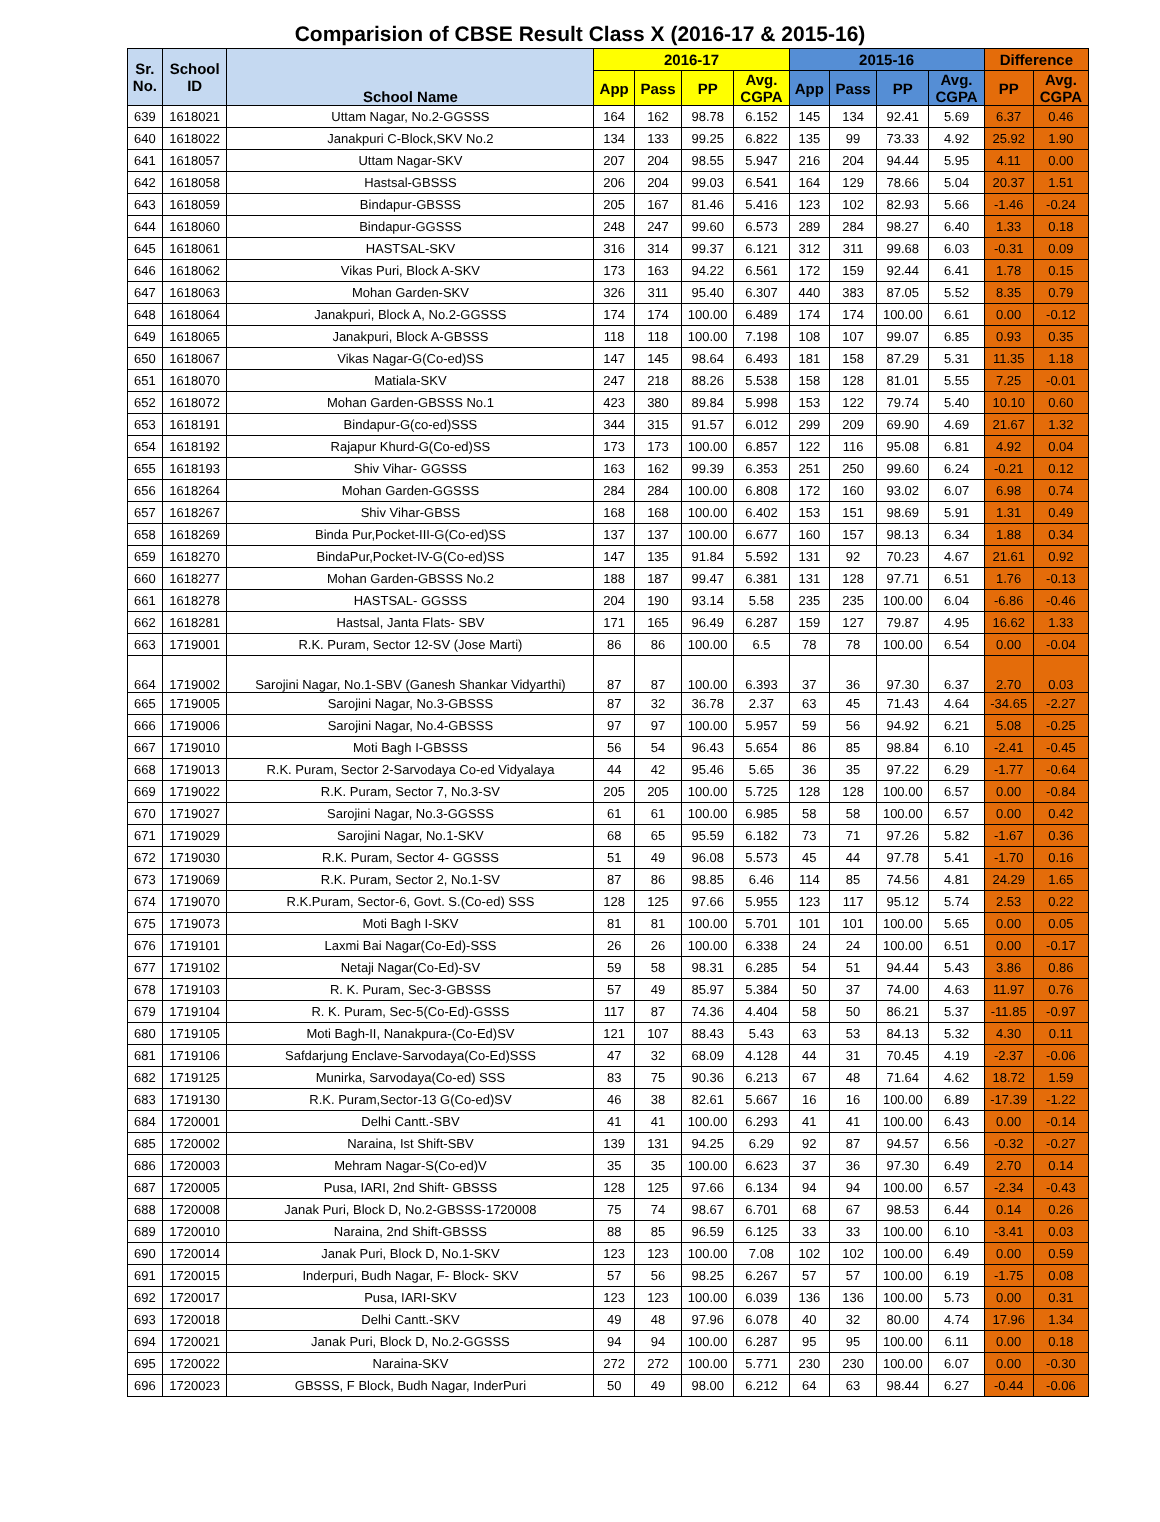Comparision of CBSE Result Class X (2016-17 & 2015-16)
| Sr. No. | School ID | School Name | 2016-17 | | | | 2015-16 | | | | Difference | |
| --- | --- | --- | --- | --- | --- | --- | --- | --- | --- | --- | --- | --- |
| | | | App | Pass | PP | Avg. CGPA | App | Pass | PP | Avg. CGPA | PP | Avg. CGPA |
| 639 | 1618021 | Uttam Nagar, No.2-GGSSS | 164 | 162 | 98.78 | 6.152 | 145 | 134 | 92.41 | 5.69 | 6.37 | 0.46 |
| 640 | 1618022 | Janakpuri C-Block,SKV No.2 | 134 | 133 | 99.25 | 6.822 | 135 | 99 | 73.33 | 4.92 | 25.92 | 1.90 |
| 641 | 1618057 | Uttam Nagar-SKV | 207 | 204 | 98.55 | 5.947 | 216 | 204 | 94.44 | 5.95 | 4.11 | 0.00 |
| 642 | 1618058 | Hastsal-GBSSS | 206 | 204 | 99.03 | 6.541 | 164 | 129 | 78.66 | 5.04 | 20.37 | 1.51 |
| 643 | 1618059 | Bindapur-GBSSS | 205 | 167 | 81.46 | 5.416 | 123 | 102 | 82.93 | 5.66 | -1.46 | -0.24 |
| 644 | 1618060 | Bindapur-GGSSS | 248 | 247 | 99.60 | 6.573 | 289 | 284 | 98.27 | 6.40 | 1.33 | 0.18 |
| 645 | 1618061 | HASTSAL-SKV | 316 | 314 | 99.37 | 6.121 | 312 | 311 | 99.68 | 6.03 | -0.31 | 0.09 |
| 646 | 1618062 | Vikas Puri, Block A-SKV | 173 | 163 | 94.22 | 6.561 | 172 | 159 | 92.44 | 6.41 | 1.78 | 0.15 |
| 647 | 1618063 | Mohan Garden-SKV | 326 | 311 | 95.40 | 6.307 | 440 | 383 | 87.05 | 5.52 | 8.35 | 0.79 |
| 648 | 1618064 | Janakpuri, Block A, No.2-GGSSS | 174 | 174 | 100.00 | 6.489 | 174 | 174 | 100.00 | 6.61 | 0.00 | -0.12 |
| 649 | 1618065 | Janakpuri, Block A-GBSSS | 118 | 118 | 100.00 | 7.198 | 108 | 107 | 99.07 | 6.85 | 0.93 | 0.35 |
| 650 | 1618067 | Vikas Nagar-G(Co-ed)SS | 147 | 145 | 98.64 | 6.493 | 181 | 158 | 87.29 | 5.31 | 11.35 | 1.18 |
| 651 | 1618070 | Matiala-SKV | 247 | 218 | 88.26 | 5.538 | 158 | 128 | 81.01 | 5.55 | 7.25 | -0.01 |
| 652 | 1618072 | Mohan Garden-GBSSS No.1 | 423 | 380 | 89.84 | 5.998 | 153 | 122 | 79.74 | 5.40 | 10.10 | 0.60 |
| 653 | 1618191 | Bindapur-G(co-ed)SSS | 344 | 315 | 91.57 | 6.012 | 299 | 209 | 69.90 | 4.69 | 21.67 | 1.32 |
| 654 | 1618192 | Rajapur Khurd-G(Co-ed)SS | 173 | 173 | 100.00 | 6.857 | 122 | 116 | 95.08 | 6.81 | 4.92 | 0.04 |
| 655 | 1618193 | Shiv Vihar- GGSSS | 163 | 162 | 99.39 | 6.353 | 251 | 250 | 99.60 | 6.24 | -0.21 | 0.12 |
| 656 | 1618264 | Mohan Garden-GGSSS | 284 | 284 | 100.00 | 6.808 | 172 | 160 | 93.02 | 6.07 | 6.98 | 0.74 |
| 657 | 1618267 | Shiv Vihar-GBSS | 168 | 168 | 100.00 | 6.402 | 153 | 151 | 98.69 | 5.91 | 1.31 | 0.49 |
| 658 | 1618269 | Binda Pur,Pocket-III-G(Co-ed)SS | 137 | 137 | 100.00 | 6.677 | 160 | 157 | 98.13 | 6.34 | 1.88 | 0.34 |
| 659 | 1618270 | BindaPur,Pocket-IV-G(Co-ed)SS | 147 | 135 | 91.84 | 5.592 | 131 | 92 | 70.23 | 4.67 | 21.61 | 0.92 |
| 660 | 1618277 | Mohan Garden-GBSSS No.2 | 188 | 187 | 99.47 | 6.381 | 131 | 128 | 97.71 | 6.51 | 1.76 | -0.13 |
| 661 | 1618278 | HASTSAL- GGSSS | 204 | 190 | 93.14 | 5.58 | 235 | 235 | 100.00 | 6.04 | -6.86 | -0.46 |
| 662 | 1618281 | Hastsal, Janta Flats- SBV | 171 | 165 | 96.49 | 6.287 | 159 | 127 | 79.87 | 4.95 | 16.62 | 1.33 |
| 663 | 1719001 | R.K. Puram, Sector 12-SV (Jose Marti) | 86 | 86 | 100.00 | 6.5 | 78 | 78 | 100.00 | 6.54 | 0.00 | -0.04 |
| 664 | 1719002 | Sarojini Nagar, No.1-SBV (Ganesh Shankar Vidyarthi) | 87 | 87 | 100.00 | 6.393 | 37 | 36 | 97.30 | 6.37 | 2.70 | 0.03 |
| 665 | 1719005 | Sarojini Nagar, No.3-GBSSS | 87 | 32 | 36.78 | 2.37 | 63 | 45 | 71.43 | 4.64 | -34.65 | -2.27 |
| 666 | 1719006 | Sarojini Nagar, No.4-GBSSS | 97 | 97 | 100.00 | 5.957 | 59 | 56 | 94.92 | 6.21 | 5.08 | -0.25 |
| 667 | 1719010 | Moti Bagh I-GBSSS | 56 | 54 | 96.43 | 5.654 | 86 | 85 | 98.84 | 6.10 | -2.41 | -0.45 |
| 668 | 1719013 | R.K. Puram, Sector 2-Sarvodaya Co-ed Vidyalaya | 44 | 42 | 95.46 | 5.65 | 36 | 35 | 97.22 | 6.29 | -1.77 | -0.64 |
| 669 | 1719022 | R.K. Puram, Sector 7, No.3-SV | 205 | 205 | 100.00 | 5.725 | 128 | 128 | 100.00 | 6.57 | 0.00 | -0.84 |
| 670 | 1719027 | Sarojini Nagar, No.3-GGSSS | 61 | 61 | 100.00 | 6.985 | 58 | 58 | 100.00 | 6.57 | 0.00 | 0.42 |
| 671 | 1719029 | Sarojini Nagar, No.1-SKV | 68 | 65 | 95.59 | 6.182 | 73 | 71 | 97.26 | 5.82 | -1.67 | 0.36 |
| 672 | 1719030 | R.K. Puram, Sector 4- GGSSS | 51 | 49 | 96.08 | 5.573 | 45 | 44 | 97.78 | 5.41 | -1.70 | 0.16 |
| 673 | 1719069 | R.K. Puram, Sector 2, No.1-SV | 87 | 86 | 98.85 | 6.46 | 114 | 85 | 74.56 | 4.81 | 24.29 | 1.65 |
| 674 | 1719070 | R.K.Puram, Sector-6, Govt. S.(Co-ed) SSS | 128 | 125 | 97.66 | 5.955 | 123 | 117 | 95.12 | 5.74 | 2.53 | 0.22 |
| 675 | 1719073 | Moti Bagh I-SKV | 81 | 81 | 100.00 | 5.701 | 101 | 101 | 100.00 | 5.65 | 0.00 | 0.05 |
| 676 | 1719101 | Laxmi Bai Nagar(Co-Ed)-SSS | 26 | 26 | 100.00 | 6.338 | 24 | 24 | 100.00 | 6.51 | 0.00 | -0.17 |
| 677 | 1719102 | Netaji Nagar(Co-Ed)-SV | 59 | 58 | 98.31 | 6.285 | 54 | 51 | 94.44 | 5.43 | 3.86 | 0.86 |
| 678 | 1719103 | R. K. Puram, Sec-3-GBSSS | 57 | 49 | 85.97 | 5.384 | 50 | 37 | 74.00 | 4.63 | 11.97 | 0.76 |
| 679 | 1719104 | R. K. Puram, Sec-5(Co-Ed)-GSSS | 117 | 87 | 74.36 | 4.404 | 58 | 50 | 86.21 | 5.37 | -11.85 | -0.97 |
| 680 | 1719105 | Moti Bagh-II, Nanakpura-(Co-Ed)SV | 121 | 107 | 88.43 | 5.43 | 63 | 53 | 84.13 | 5.32 | 4.30 | 0.11 |
| 681 | 1719106 | Safdarjung Enclave-Sarvodaya(Co-Ed)SSS | 47 | 32 | 68.09 | 4.128 | 44 | 31 | 70.45 | 4.19 | -2.37 | -0.06 |
| 682 | 1719125 | Munirka, Sarvodaya(Co-ed) SSS | 83 | 75 | 90.36 | 6.213 | 67 | 48 | 71.64 | 4.62 | 18.72 | 1.59 |
| 683 | 1719130 | R.K. Puram,Sector-13 G(Co-ed)SV | 46 | 38 | 82.61 | 5.667 | 16 | 16 | 100.00 | 6.89 | -17.39 | -1.22 |
| 684 | 1720001 | Delhi Cantt.-SBV | 41 | 41 | 100.00 | 6.293 | 41 | 41 | 100.00 | 6.43 | 0.00 | -0.14 |
| 685 | 1720002 | Naraina, Ist Shift-SBV | 139 | 131 | 94.25 | 6.29 | 92 | 87 | 94.57 | 6.56 | -0.32 | -0.27 |
| 686 | 1720003 | Mehram Nagar-S(Co-ed)V | 35 | 35 | 100.00 | 6.623 | 37 | 36 | 97.30 | 6.49 | 2.70 | 0.14 |
| 687 | 1720005 | Pusa, IARI, 2nd Shift- GBSSS | 128 | 125 | 97.66 | 6.134 | 94 | 94 | 100.00 | 6.57 | -2.34 | -0.43 |
| 688 | 1720008 | Janak Puri, Block D, No.2-GBSSS-1720008 | 75 | 74 | 98.67 | 6.701 | 68 | 67 | 98.53 | 6.44 | 0.14 | 0.26 |
| 689 | 1720010 | Naraina, 2nd Shift-GBSSS | 88 | 85 | 96.59 | 6.125 | 33 | 33 | 100.00 | 6.10 | -3.41 | 0.03 |
| 690 | 1720014 | Janak Puri, Block D, No.1-SKV | 123 | 123 | 100.00 | 7.08 | 102 | 102 | 100.00 | 6.49 | 0.00 | 0.59 |
| 691 | 1720015 | Inderpuri, Budh Nagar, F- Block- SKV | 57 | 56 | 98.25 | 6.267 | 57 | 57 | 100.00 | 6.19 | -1.75 | 0.08 |
| 692 | 1720017 | Pusa, IARI-SKV | 123 | 123 | 100.00 | 6.039 | 136 | 136 | 100.00 | 5.73 | 0.00 | 0.31 |
| 693 | 1720018 | Delhi Cantt.-SKV | 49 | 48 | 97.96 | 6.078 | 40 | 32 | 80.00 | 4.74 | 17.96 | 1.34 |
| 694 | 1720021 | Janak Puri, Block D, No.2-GGSSS | 94 | 94 | 100.00 | 6.287 | 95 | 95 | 100.00 | 6.11 | 0.00 | 0.18 |
| 695 | 1720022 | Naraina-SKV | 272 | 272 | 100.00 | 5.771 | 230 | 230 | 100.00 | 6.07 | 0.00 | -0.30 |
| 696 | 1720023 | GBSSS, F Block, Budh Nagar, InderPuri | 50 | 49 | 98.00 | 6.212 | 64 | 63 | 98.44 | 6.27 | -0.44 | -0.06 |